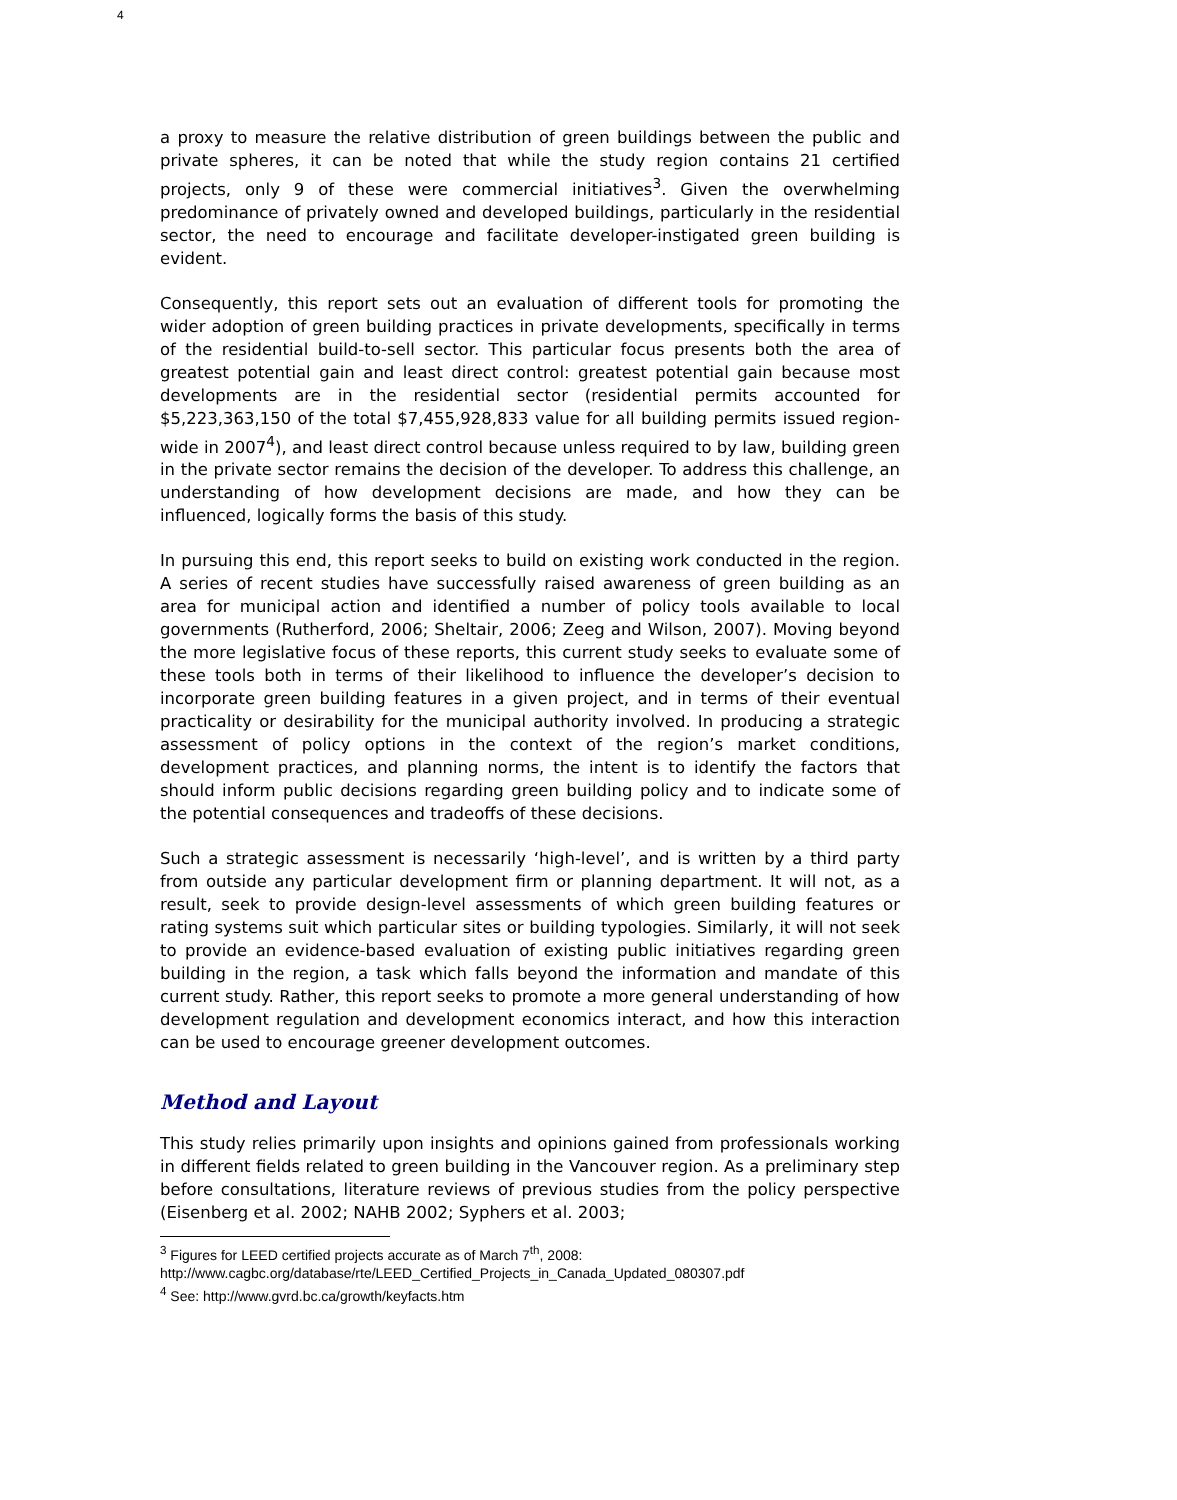4
a proxy to measure the relative distribution of green buildings between the public and private spheres, it can be noted that while the study region contains 21 certified projects, only 9 of these were commercial initiatives<sup>3</sup>. Given the overwhelming predominance of privately owned and developed buildings, particularly in the residential sector, the need to encourage and facilitate developer-instigated green building is evident.
Consequently, this report sets out an evaluation of different tools for promoting the wider adoption of green building practices in private developments, specifically in terms of the residential build-to-sell sector. This particular focus presents both the area of greatest potential gain and least direct control: greatest potential gain because most developments are in the residential sector (residential permits accounted for $5,223,363,150 of the total $7,455,928,833 value for all building permits issued region-wide in 2007<sup>4</sup>), and least direct control because unless required to by law, building green in the private sector remains the decision of the developer. To address this challenge, an understanding of how development decisions are made, and how they can be influenced, logically forms the basis of this study.
In pursuing this end, this report seeks to build on existing work conducted in the region. A series of recent studies have successfully raised awareness of green building as an area for municipal action and identified a number of policy tools available to local governments (Rutherford, 2006; Sheltair, 2006; Zeeg and Wilson, 2007). Moving beyond the more legislative focus of these reports, this current study seeks to evaluate some of these tools both in terms of their likelihood to influence the developer’s decision to incorporate green building features in a given project, and in terms of their eventual practicality or desirability for the municipal authority involved. In producing a strategic assessment of policy options in the context of the region’s market conditions, development practices, and planning norms, the intent is to identify the factors that should inform public decisions regarding green building policy and to indicate some of the potential consequences and tradeoffs of these decisions.
Such a strategic assessment is necessarily ‘high-level’, and is written by a third party from outside any particular development firm or planning department. It will not, as a result, seek to provide design-level assessments of which green building features or rating systems suit which particular sites or building typologies. Similarly, it will not seek to provide an evidence-based evaluation of existing public initiatives regarding green building in the region, a task which falls beyond the information and mandate of this current study. Rather, this report seeks to promote a more general understanding of how development regulation and development economics interact, and how this interaction can be used to encourage greener development outcomes.
Method and Layout
This study relies primarily upon insights and opinions gained from professionals working in different fields related to green building in the Vancouver region. As a preliminary step before consultations, literature reviews of previous studies from the policy perspective (Eisenberg et al. 2002; NAHB 2002; Syphers et al. 2003;
<sup>3</sup> Figures for LEED certified projects accurate as of March 7<sup>th</sup>, 2008:
http://www.cagbc.org/database/rte/LEED_Certified_Projects_in_Canada_Updated_080307.pdf
<sup>4</sup> See: http://www.gvrd.bc.ca/growth/keyfacts.htm